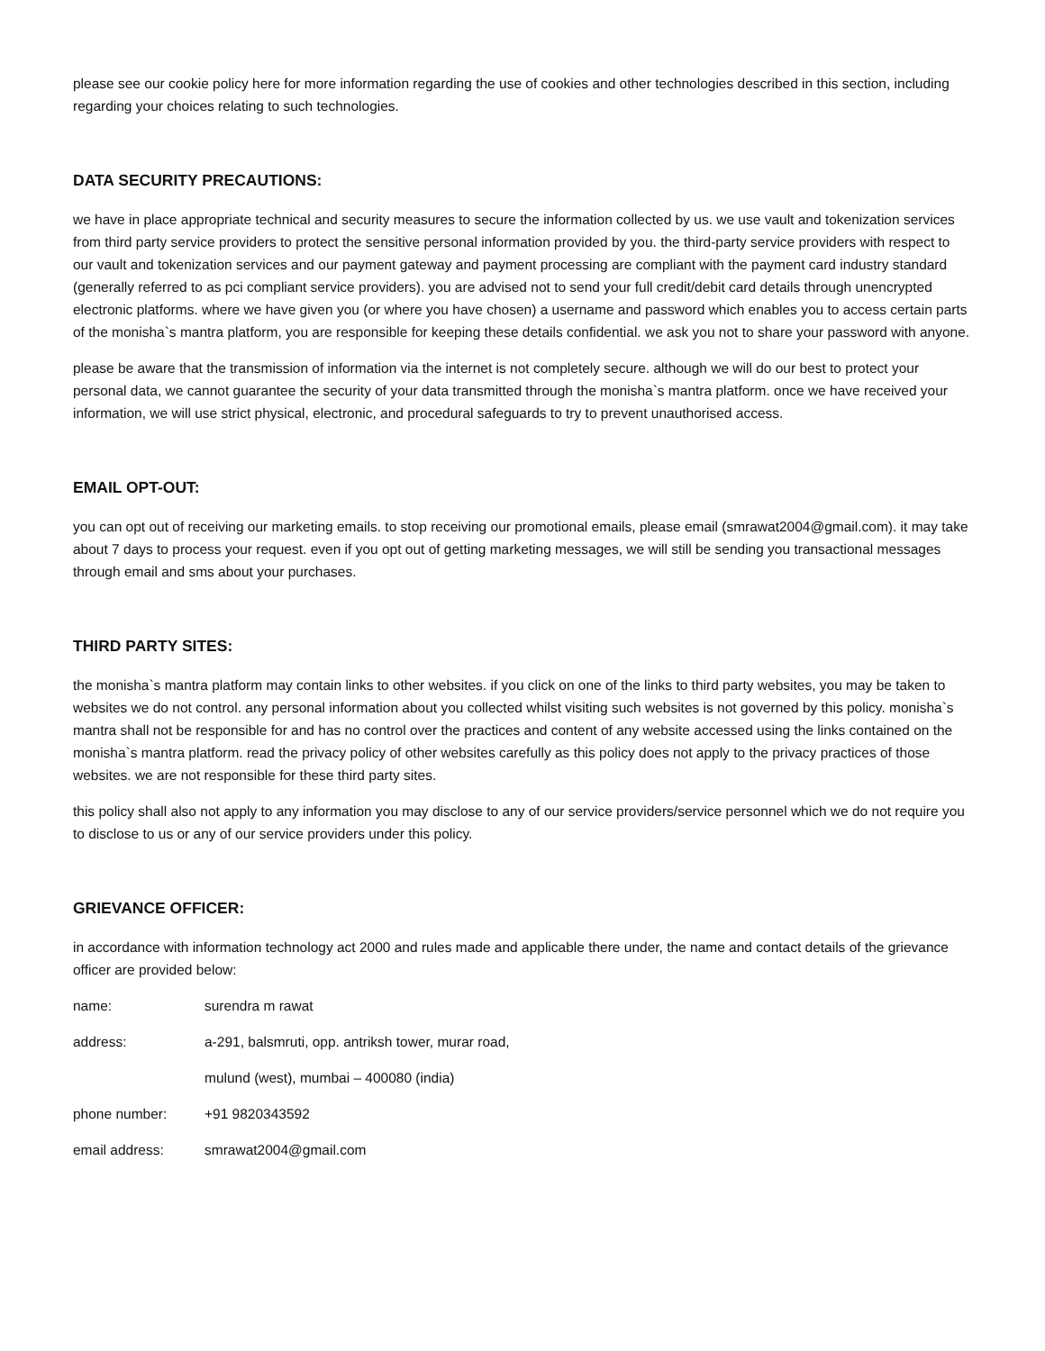please see our cookie policy here for more information regarding the use of cookies and other technologies described in this section, including regarding your choices relating to such technologies.
DATA SECURITY PRECAUTIONS:
we have in place appropriate technical and security measures to secure the information collected by us. we use vault and tokenization services from third party service providers to protect the sensitive personal information provided by you. the third-party service providers with respect to our vault and tokenization services and our payment gateway and payment processing are compliant with the payment card industry standard (generally referred to as pci compliant service providers). you are advised not to send your full credit/debit card details through unencrypted electronic platforms. where we have given you (or where you have chosen) a username and password which enables you to access certain parts of the monisha`s mantra platform, you are responsible for keeping these details confidential. we ask you not to share your password with anyone.
please be aware that the transmission of information via the internet is not completely secure. although we will do our best to protect your personal data, we cannot guarantee the security of your data transmitted through the monisha`s mantra platform. once we have received your information, we will use strict physical, electronic, and procedural safeguards to try to prevent unauthorised access.
EMAIL OPT-OUT:
you can opt out of receiving our marketing emails. to stop receiving our promotional emails, please email (smrawat2004@gmail.com). it may take about 7 days to process your request. even if you opt out of getting marketing messages, we will still be sending you transactional messages through email and sms about your purchases.
THIRD PARTY SITES:
the monisha`s mantra platform may contain links to other websites. if you click on one of the links to third party websites, you may be taken to websites we do not control. any personal information about you collected whilst visiting such websites is not governed by this policy. monisha`s mantra shall not be responsible for and has no control over the practices and content of any website accessed using the links contained on the monisha`s mantra platform. read the privacy policy of other websites carefully as this policy does not apply to the privacy practices of those websites. we are not responsible for these third party sites.
this policy shall also not apply to any information you may disclose to any of our service providers/service personnel which we do not require you to disclose to us or any of our service providers under this policy.
GRIEVANCE OFFICER:
in accordance with information technology act 2000 and rules made and applicable there under, the name and contact details of the grievance officer are provided below:
name: surendra m rawat
address: a-291, balsmruti, opp. antriksh tower, murar road,
mulund (west), mumbai – 400080 (india)
phone number: +91 9820343592
email address: smrawat2004@gmail.com